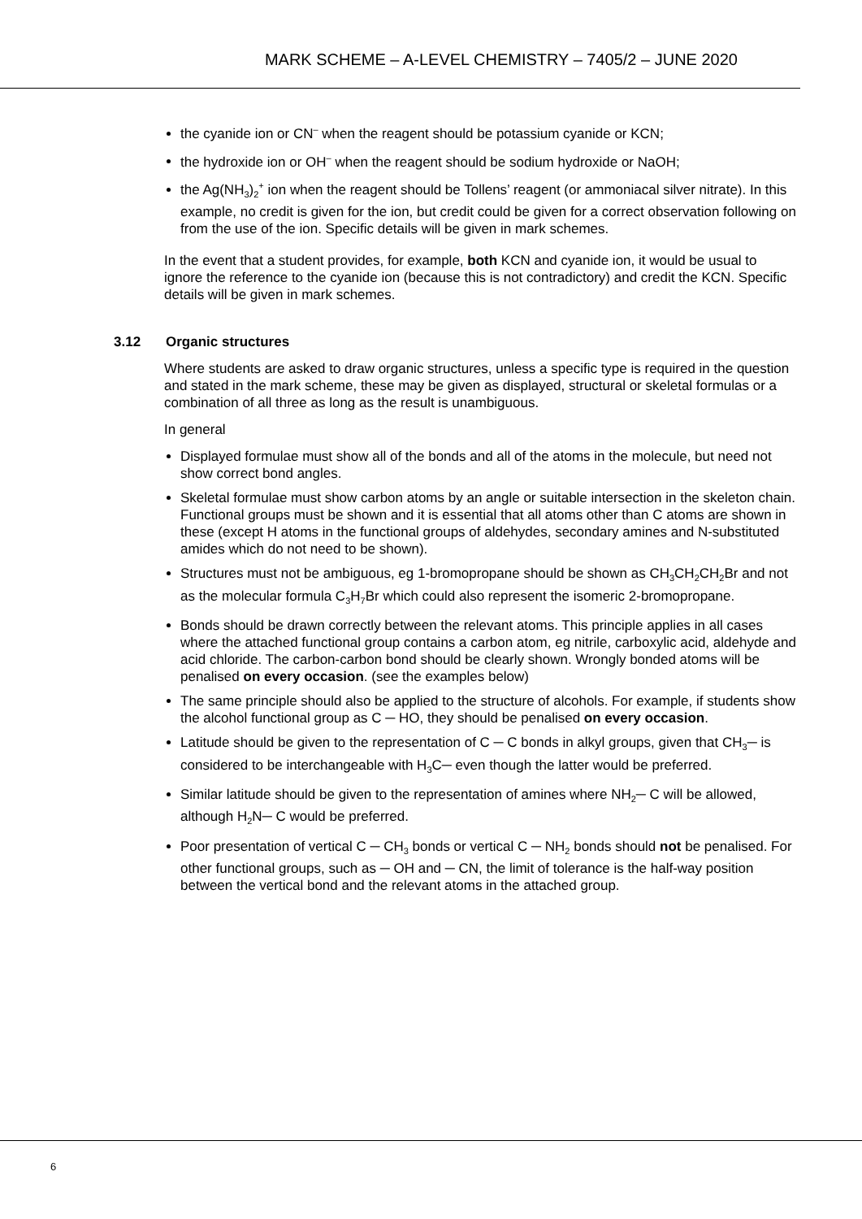MARK SCHEME – A-LEVEL CHEMISTRY – 7405/2 – JUNE 2020
the cyanide ion or CN<sup>–</sup> when the reagent should be potassium cyanide or KCN;
the hydroxide ion or OH<sup>–</sup> when the reagent should be sodium hydroxide or NaOH;
the Ag(NH<sub>3</sub>)<sub>2</sub><sup>+</sup> ion when the reagent should be Tollens’ reagent (or ammoniacal silver nitrate). In this example, no credit is given for the ion, but credit could be given for a correct observation following on from the use of the ion. Specific details will be given in mark schemes.
In the event that a student provides, for example, both KCN and cyanide ion, it would be usual to ignore the reference to the cyanide ion (because this is not contradictory) and credit the KCN. Specific details will be given in mark schemes.
3.12 Organic structures
Where students are asked to draw organic structures, unless a specific type is required in the question and stated in the mark scheme, these may be given as displayed, structural or skeletal formulas or a combination of all three as long as the result is unambiguous.
In general
Displayed formulae must show all of the bonds and all of the atoms in the molecule, but need not show correct bond angles.
Skeletal formulae must show carbon atoms by an angle or suitable intersection in the skeleton chain. Functional groups must be shown and it is essential that all atoms other than C atoms are shown in these (except H atoms in the functional groups of aldehydes, secondary amines and N-substituted amides which do not need to be shown).
Structures must not be ambiguous, eg 1-bromopropane should be shown as CH<sub>3</sub>CH<sub>2</sub>CH<sub>2</sub>Br and not as the molecular formula C<sub>3</sub>H<sub>7</sub>Br which could also represent the isomeric 2-bromopropane.
Bonds should be drawn correctly between the relevant atoms. This principle applies in all cases where the attached functional group contains a carbon atom, eg nitrile, carboxylic acid, aldehyde and acid chloride. The carbon-carbon bond should be clearly shown. Wrongly bonded atoms will be penalised on every occasion. (see the examples below)
The same principle should also be applied to the structure of alcohols. For example, if students show the alcohol functional group as C ─ HO, they should be penalised on every occasion.
Latitude should be given to the representation of C ─ C bonds in alkyl groups, given that CH<sub>3</sub>─ is considered to be interchangeable with H<sub>3</sub>C─ even though the latter would be preferred.
Similar latitude should be given to the representation of amines where NH<sub>2</sub>─ C will be allowed, although H<sub>2</sub>N─ C would be preferred.
Poor presentation of vertical C ─ CH<sub>3</sub> bonds or vertical C ─ NH<sub>2</sub> bonds should not be penalised. For other functional groups, such as ─ OH and ─ CN, the limit of tolerance is the half-way position between the vertical bond and the relevant atoms in the attached group.
6